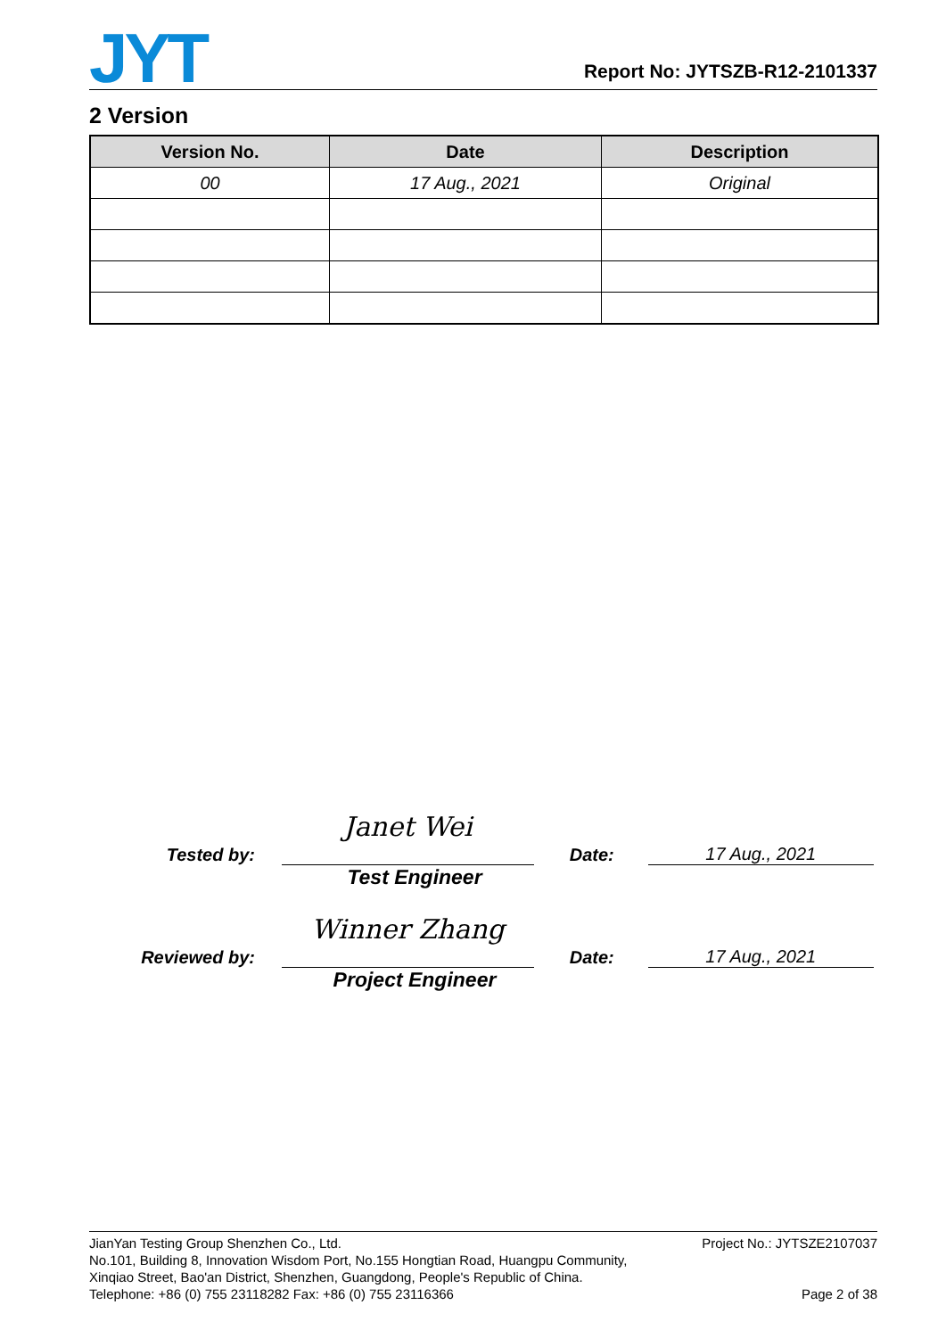JYT
Report No: JYTSZB-R12-2101337
2 Version
| Version No. | Date | Description |
| --- | --- | --- |
| 00 | 17 Aug., 2021 | Original |
Tested by:
Janet Wei
Date:
17 Aug., 2021
Test Engineer
Reviewed by:
Winner Zhang
Date:
17 Aug., 2021
Project Engineer
JianYan Testing Group Shenzhen Co., Ltd.
No.101, Building 8, Innovation Wisdom Port, No.155 Hongtian Road, Huangpu Community,
Xinqiao Street, Bao'an District, Shenzhen, Guangdong, People's Republic of China.
Telephone: +86 (0) 755 23118282 Fax: +86 (0) 755 23116366
Project No.: JYTSZE2107037
Page 2 of 38